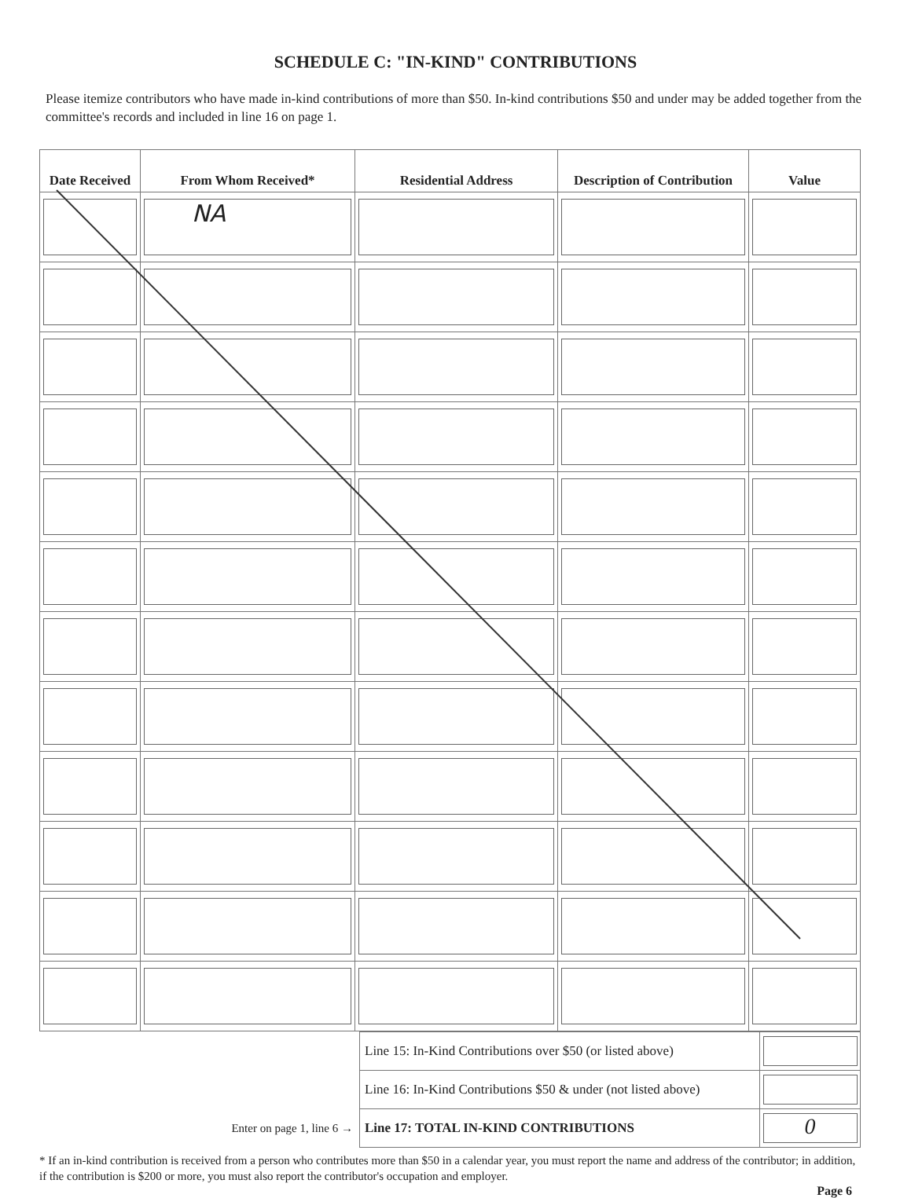SCHEDULE C: "IN-KIND" CONTRIBUTIONS
Please itemize contributors who have made in-kind contributions of more than $50. In-kind contributions $50 and under may be added together from the committee's records and included in line 16 on page 1.
| Date Received | From Whom Received* | Residential Address | Description of Contribution | Value |
| --- | --- | --- | --- | --- |
| | NA | | | |
| | Line 15: In-Kind Contributions over $50 (or listed above) | |
| | Line 16: In-Kind Contributions $50 & under (not listed above) | |
| Enter on page 1, line 6 → | Line 17: TOTAL IN-KIND CONTRIBUTIONS | 0 |
* If an in-kind contribution is received from a person who contributes more than $50 in a calendar year, you must report the name and address of the contributor; in addition, if the contribution is $200 or more, you must also report the contributor's occupation and employer.
Page 6